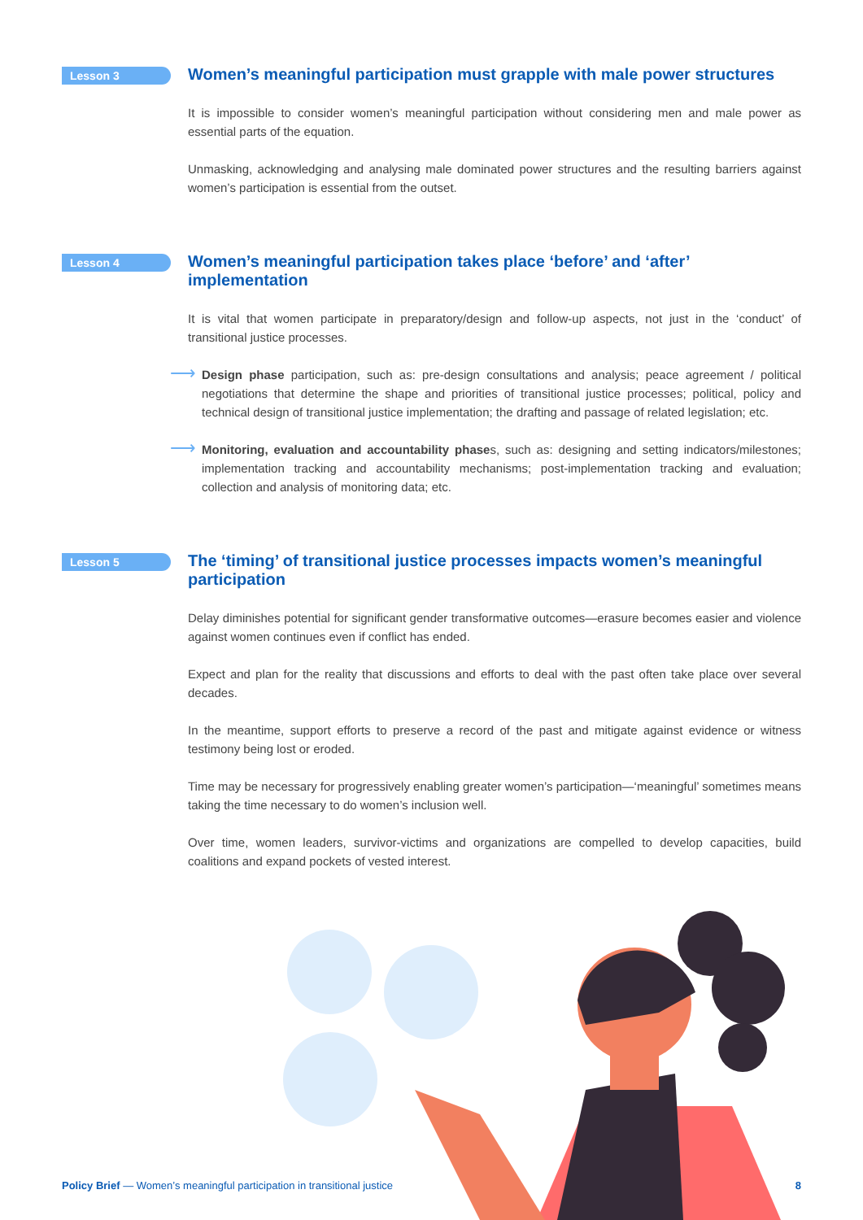Lesson 3
Women’s meaningful participation must grapple with male power structures
It is impossible to consider women’s meaningful participation without considering men and male power as essential parts of the equation.
Unmasking, acknowledging and analysing male dominated power structures and the resulting barriers against women’s participation is essential from the outset.
Lesson 4
Women’s meaningful participation takes place ‘before’ and ‘after’ implementation
It is vital that women participate in preparatory/design and follow-up aspects, not just in the ‘conduct’ of transitional justice processes.
⟶
Design phase participation, such as: pre-design consultations and analysis; peace agreement / political negotiations that determine the shape and priorities of transitional justice processes; political, policy and technical design of transitional justice implementation; the drafting and passage of related legislation; etc.
⟶
Monitoring, evaluation and accountability phases, such as: designing and setting indicators/milestones; implementation tracking and accountability mechanisms; post-implementation tracking and evaluation; collection and analysis of monitoring data; etc.
Lesson 5
The ‘timing’ of transitional justice processes impacts women’s meaningful participation
Delay diminishes potential for significant gender transformative outcomes—erasure becomes easier and violence against women continues even if conflict has ended.
Expect and plan for the reality that discussions and efforts to deal with the past often take place over several decades.
In the meantime, support efforts to preserve a record of the past and mitigate against evidence or witness testimony being lost or eroded.
Time may be necessary for progressively enabling greater women’s participation—‘meaningful’ sometimes means taking the time necessary to do women’s inclusion well.
Over time, women leaders, survivor-victims and organizations are compelled to develop capacities, build coalitions and expand pockets of vested interest.
Policy Brief — Women’s meaningful participation in transitional justice 8